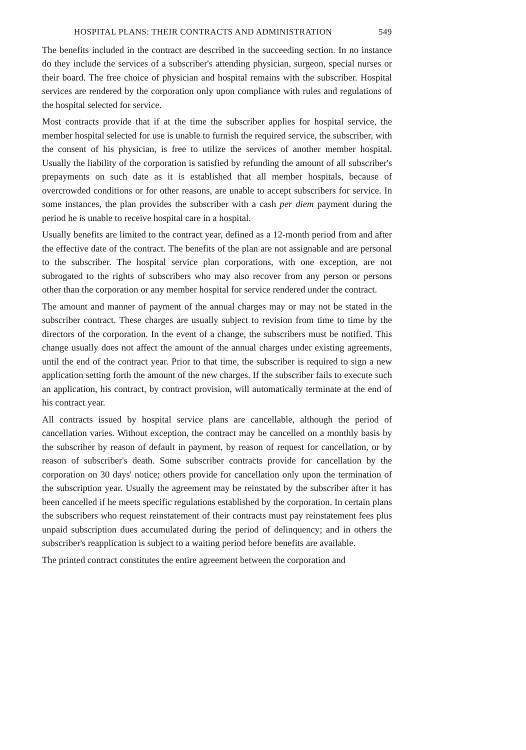HOSPITAL PLANS: THEIR CONTRACTS AND ADMINISTRATION 549
The benefits included in the contract are described in the succeeding section. In no instance do they include the services of a subscriber's attending physician, surgeon, special nurses or their board. The free choice of physician and hospital remains with the subscriber. Hospital services are rendered by the corporation only upon compliance with rules and regulations of the hospital selected for service.
Most contracts provide that if at the time the subscriber applies for hospital service, the member hospital selected for use is unable to furnish the required service, the subscriber, with the consent of his physician, is free to utilize the services of another member hospital. Usually the liability of the corporation is satisfied by refunding the amount of all subscriber's prepayments on such date as it is established that all member hospitals, because of overcrowded conditions or for other reasons, are unable to accept subscribers for service. In some instances, the plan provides the subscriber with a cash per diem payment during the period he is unable to receive hospital care in a hospital.
Usually benefits are limited to the contract year, defined as a 12-month period from and after the effective date of the contract. The benefits of the plan are not assignable and are personal to the subscriber. The hospital service plan corporations, with one exception, are not subrogated to the rights of subscribers who may also recover from any person or persons other than the corporation or any member hospital for service rendered under the contract.
The amount and manner of payment of the annual charges may or may not be stated in the subscriber contract. These charges are usually subject to revision from time to time by the directors of the corporation. In the event of a change, the subscribers must be notified. This change usually does not affect the amount of the annual charges under existing agreements, until the end of the contract year. Prior to that time, the subscriber is required to sign a new application setting forth the amount of the new charges. If the subscriber fails to execute such an application, his contract, by contract provision, will automatically terminate at the end of his contract year.
All contracts issued by hospital service plans are cancellable, although the period of cancellation varies. Without exception, the contract may be cancelled on a monthly basis by the subscriber by reason of default in payment, by reason of request for cancellation, or by reason of subscriber's death. Some subscriber contracts provide for cancellation by the corporation on 30 days' notice; others provide for cancellation only upon the termination of the subscription year. Usually the agreement may be reinstated by the subscriber after it has been cancelled if he meets specific regulations established by the corporation. In certain plans the subscribers who request reinstatement of their contracts must pay reinstatement fees plus unpaid subscription dues accumulated during the period of delinquency; and in others the subscriber's reapplication is subject to a waiting period before benefits are available.
The printed contract constitutes the entire agreement between the corporation and